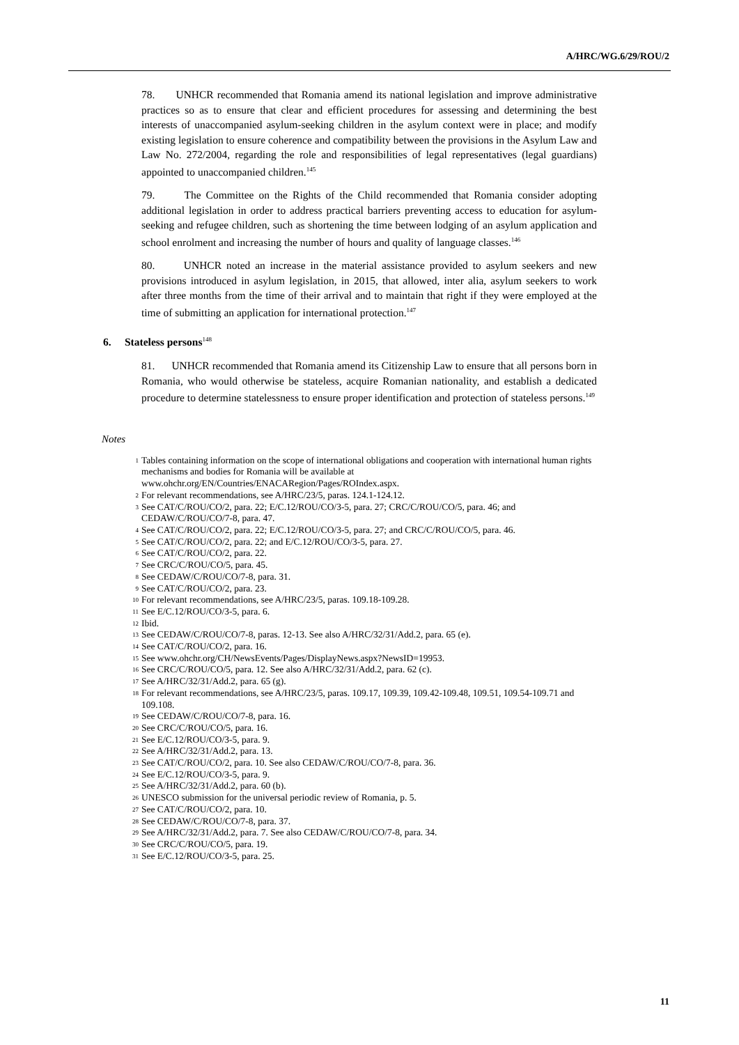A/HRC/WG.6/29/ROU/2
78. UNHCR recommended that Romania amend its national legislation and improve administrative practices so as to ensure that clear and efficient procedures for assessing and determining the best interests of unaccompanied asylum-seeking children in the asylum context were in place; and modify existing legislation to ensure coherence and compatibility between the provisions in the Asylum Law and Law No. 272/2004, regarding the role and responsibilities of legal representatives (legal guardians) appointed to unaccompanied children.<sup>145</sup>
79. The Committee on the Rights of the Child recommended that Romania consider adopting additional legislation in order to address practical barriers preventing access to education for asylum-seeking and refugee children, such as shortening the time between lodging of an asylum application and school enrolment and increasing the number of hours and quality of language classes.<sup>146</sup>
80. UNHCR noted an increase in the material assistance provided to asylum seekers and new provisions introduced in asylum legislation, in 2015, that allowed, inter alia, asylum seekers to work after three months from the time of their arrival and to maintain that right if they were employed at the time of submitting an application for international protection.<sup>147</sup>
6. Stateless persons<sup>148</sup>
81. UNHCR recommended that Romania amend its Citizenship Law to ensure that all persons born in Romania, who would otherwise be stateless, acquire Romanian nationality, and establish a dedicated procedure to determine statelessness to ensure proper identification and protection of stateless persons.<sup>149</sup>
Notes
<sup>1</sup> Tables containing information on the scope of international obligations and cooperation with international human rights mechanisms and bodies for Romania will be available at www.ohchr.org/EN/Countries/ENACARegion/Pages/ROIndex.aspx.
<sup>2</sup> For relevant recommendations, see A/HRC/23/5, paras. 124.1-124.12.
<sup>3</sup> See CAT/C/ROU/CO/2, para. 22; E/C.12/ROU/CO/3-5, para. 27; CRC/C/ROU/CO/5, para. 46; and CEDAW/C/ROU/CO/7-8, para. 47.
<sup>4</sup> See CAT/C/ROU/CO/2, para. 22; E/C.12/ROU/CO/3-5, para. 27; and CRC/C/ROU/CO/5, para. 46.
<sup>5</sup> See CAT/C/ROU/CO/2, para. 22; and E/C.12/ROU/CO/3-5, para. 27.
<sup>6</sup> See CAT/C/ROU/CO/2, para. 22.
<sup>7</sup> See CRC/C/ROU/CO/5, para. 45.
<sup>8</sup> See CEDAW/C/ROU/CO/7-8, para. 31.
<sup>9</sup> See CAT/C/ROU/CO/2, para. 23.
<sup>10</sup> For relevant recommendations, see A/HRC/23/5, paras. 109.18-109.28.
<sup>11</sup> See E/C.12/ROU/CO/3-5, para. 6.
<sup>12</sup> Ibid.
<sup>13</sup> See CEDAW/C/ROU/CO/7-8, paras. 12-13. See also A/HRC/32/31/Add.2, para. 65 (e).
<sup>14</sup> See CAT/C/ROU/CO/2, para. 16.
<sup>15</sup> See www.ohchr.org/CH/NewsEvents/Pages/DisplayNews.aspx?NewsID=19953.
<sup>16</sup> See CRC/C/ROU/CO/5, para. 12. See also A/HRC/32/31/Add.2, para. 62 (c).
<sup>17</sup> See A/HRC/32/31/Add.2, para. 65 (g).
<sup>18</sup> For relevant recommendations, see A/HRC/23/5, paras. 109.17, 109.39, 109.42-109.48, 109.51, 109.54-109.71 and 109.108.
<sup>19</sup> See CEDAW/C/ROU/CO/7-8, para. 16.
<sup>20</sup> See CRC/C/ROU/CO/5, para. 16.
<sup>21</sup> See E/C.12/ROU/CO/3-5, para. 9.
<sup>22</sup> See A/HRC/32/31/Add.2, para. 13.
<sup>23</sup> See CAT/C/ROU/CO/2, para. 10. See also CEDAW/C/ROU/CO/7-8, para. 36.
<sup>24</sup> See E/C.12/ROU/CO/3-5, para. 9.
<sup>25</sup> See A/HRC/32/31/Add.2, para. 60 (b).
<sup>26</sup> UNESCO submission for the universal periodic review of Romania, p. 5.
<sup>27</sup> See CAT/C/ROU/CO/2, para. 10.
<sup>28</sup> See CEDAW/C/ROU/CO/7-8, para. 37.
<sup>29</sup> See A/HRC/32/31/Add.2, para. 7. See also CEDAW/C/ROU/CO/7-8, para. 34.
<sup>30</sup> See CRC/C/ROU/CO/5, para. 19.
<sup>31</sup> See E/C.12/ROU/CO/3-5, para. 25.
11